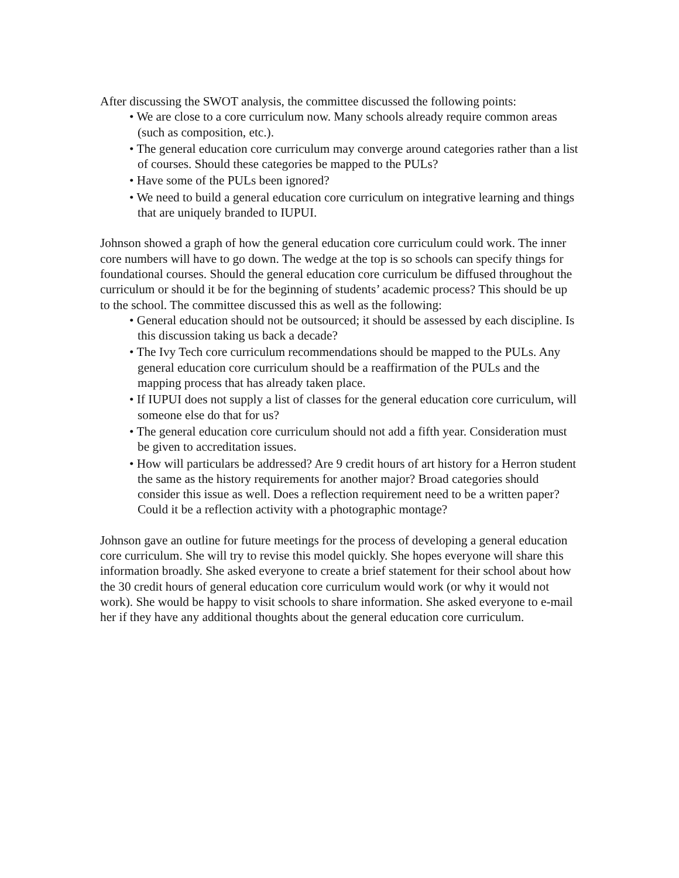After discussing the SWOT analysis, the committee discussed the following points:
• We are close to a core curriculum now. Many schools already require common areas (such as composition, etc.).
• The general education core curriculum may converge around categories rather than a list of courses. Should these categories be mapped to the PULs?
• Have some of the PULs been ignored?
• We need to build a general education core curriculum on integrative learning and things that are uniquely branded to IUPUI.
Johnson showed a graph of how the general education core curriculum could work. The inner core numbers will have to go down. The wedge at the top is so schools can specify things for foundational courses. Should the general education core curriculum be diffused throughout the curriculum or should it be for the beginning of students’ academic process? This should be up to the school. The committee discussed this as well as the following:
• General education should not be outsourced; it should be assessed by each discipline. Is this discussion taking us back a decade?
• The Ivy Tech core curriculum recommendations should be mapped to the PULs. Any general education core curriculum should be a reaffirmation of the PULs and the mapping process that has already taken place.
• If IUPUI does not supply a list of classes for the general education core curriculum, will someone else do that for us?
• The general education core curriculum should not add a fifth year. Consideration must be given to accreditation issues.
• How will particulars be addressed? Are 9 credit hours of art history for a Herron student the same as the history requirements for another major? Broad categories should consider this issue as well. Does a reflection requirement need to be a written paper? Could it be a reflection activity with a photographic montage?
Johnson gave an outline for future meetings for the process of developing a general education core curriculum. She will try to revise this model quickly. She hopes everyone will share this information broadly. She asked everyone to create a brief statement for their school about how the 30 credit hours of general education core curriculum would work (or why it would not work). She would be happy to visit schools to share information. She asked everyone to e-mail her if they have any additional thoughts about the general education core curriculum.